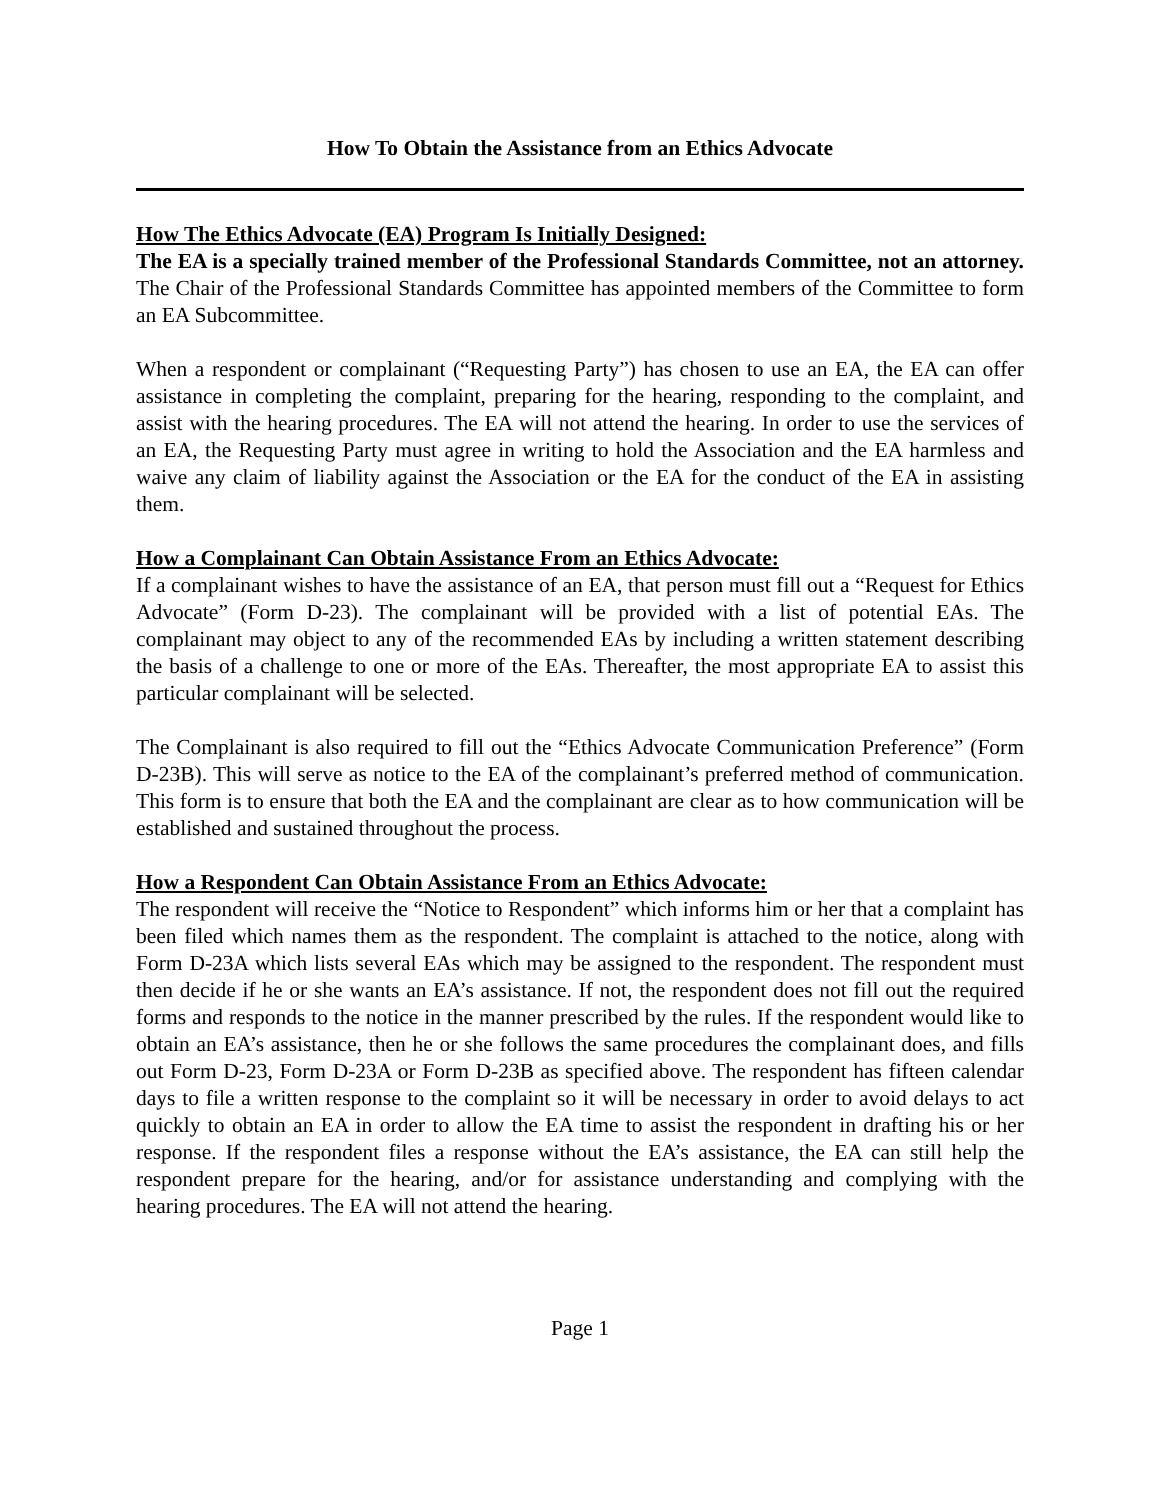How To Obtain the Assistance from an Ethics Advocate
How The Ethics Advocate (EA) Program Is Initially Designed:
The EA is a specially trained member of the Professional Standards Committee, not an attorney. The Chair of the Professional Standards Committee has appointed members of the Committee to form an EA Subcommittee.
When a respondent or complainant (“Requesting Party”) has chosen to use an EA, the EA can offer assistance in completing the complaint, preparing for the hearing, responding to the complaint, and assist with the hearing procedures. The EA will not attend the hearing. In order to use the services of an EA, the Requesting Party must agree in writing to hold the Association and the EA harmless and waive any claim of liability against the Association or the EA for the conduct of the EA in assisting them.
How a Complainant Can Obtain Assistance From an Ethics Advocate:
If a complainant wishes to have the assistance of an EA, that person must fill out a “Request for Ethics Advocate” (Form D-23). The complainant will be provided with a list of potential EAs. The complainant may object to any of the recommended EAs by including a written statement describing the basis of a challenge to one or more of the EAs. Thereafter, the most appropriate EA to assist this particular complainant will be selected.
The Complainant is also required to fill out the “Ethics Advocate Communication Preference” (Form D-23B). This will serve as notice to the EA of the complainant’s preferred method of communication. This form is to ensure that both the EA and the complainant are clear as to how communication will be established and sustained throughout the process.
How a Respondent Can Obtain Assistance From an Ethics Advocate:
The respondent will receive the “Notice to Respondent” which informs him or her that a complaint has been filed which names them as the respondent. The complaint is attached to the notice, along with Form D-23A which lists several EAs which may be assigned to the respondent. The respondent must then decide if he or she wants an EA’s assistance. If not, the respondent does not fill out the required forms and responds to the notice in the manner prescribed by the rules. If the respondent would like to obtain an EA’s assistance, then he or she follows the same procedures the complainant does, and fills out Form D-23, Form D-23A or Form D-23B as specified above. The respondent has fifteen calendar days to file a written response to the complaint so it will be necessary in order to avoid delays to act quickly to obtain an EA in order to allow the EA time to assist the respondent in drafting his or her response. If the respondent files a response without the EA’s assistance, the EA can still help the respondent prepare for the hearing, and/or for assistance understanding and complying with the hearing procedures. The EA will not attend the hearing.
Page 1